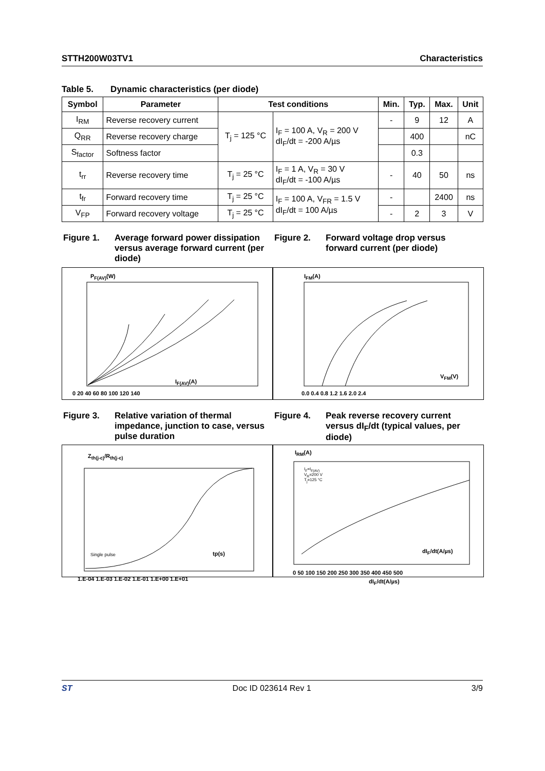STTH200W03TV1 Characteristics
Table 5. Dynamic characteristics (per diode)
| Symbol | Parameter | Test conditions | | Min. | Typ. | Max. | Unit |
| --- | --- | --- | --- | --- | --- | --- | --- |
| I<sub>RM</sub> | Reverse recovery current | T<sub>j</sub> = 125 °C | I<sub>F</sub> = 100 A, V<sub>R</sub> = 200 V dI<sub>F</sub>/dt = -200 A/µs | - | 9 | 12 | A |
| Q<sub>RR</sub> | Reverse recovery charge | | | | 400 | | nC |
| S<sub>factor</sub> | Softness factor | | | | 0.3 | | |
| t<sub>rr</sub> | Reverse recovery time | T<sub>j</sub> = 25 °C | I<sub>F</sub> = 1 A, V<sub>R</sub> = 30 V dI<sub>F</sub>/dt = -100 A/µs | - | 40 | 50 | ns |
| t<sub>fr</sub> | Forward recovery time | T<sub>j</sub> = 25 °C | I<sub>F</sub> = 100 A, V<sub>FR</sub> = 1.5 V dI<sub>F</sub>/dt = 100 A/µs | - | | 2400 | ns |
| V<sub>FP</sub> | Forward recovery voltage | T<sub>j</sub> = 25 °C | | - | 2 | 3 | V |
Figure 1. Average forward power dissipation versus average forward current (per diode)
Figure 2. Forward voltage drop versus forward current (per diode)
P<sub>F(AV)</sub>(W)
I<sub>F(AV)</sub>(A)
0 20 40 60 80 100 120 140
I<sub>FM</sub>(A)
V<sub>FM</sub>(V)
0.0 0.4 0.8 1.2 1.6 2.0 2.4
Figure 3. Relative variation of thermal impedance, junction to case, versus pulse duration
Figure 4. Peak reverse recovery current versus dI<sub>F</sub>/dt (typical values, per diode)
Z<sub>th(j-c)</sub>/R<sub>th(j-c)</sub>
Single pulse tp(s)
1.E-04 1.E-03 1.E-02 1.E-01 1.E+00 1.E+01
I<sub>RM</sub>(A)
I<sub>F</sub>=I<sub>F(AV)</sub>
V<sub>R</sub>=200 V
T<sub>j</sub>=125 °C
dI<sub>F</sub>/dt(A/µs)
0 50 100 150 200 250 300 350 400 450 500
dI<sub>F</sub>/dt(A/µs)
ST Doc ID 023614 Rev 1 3/9